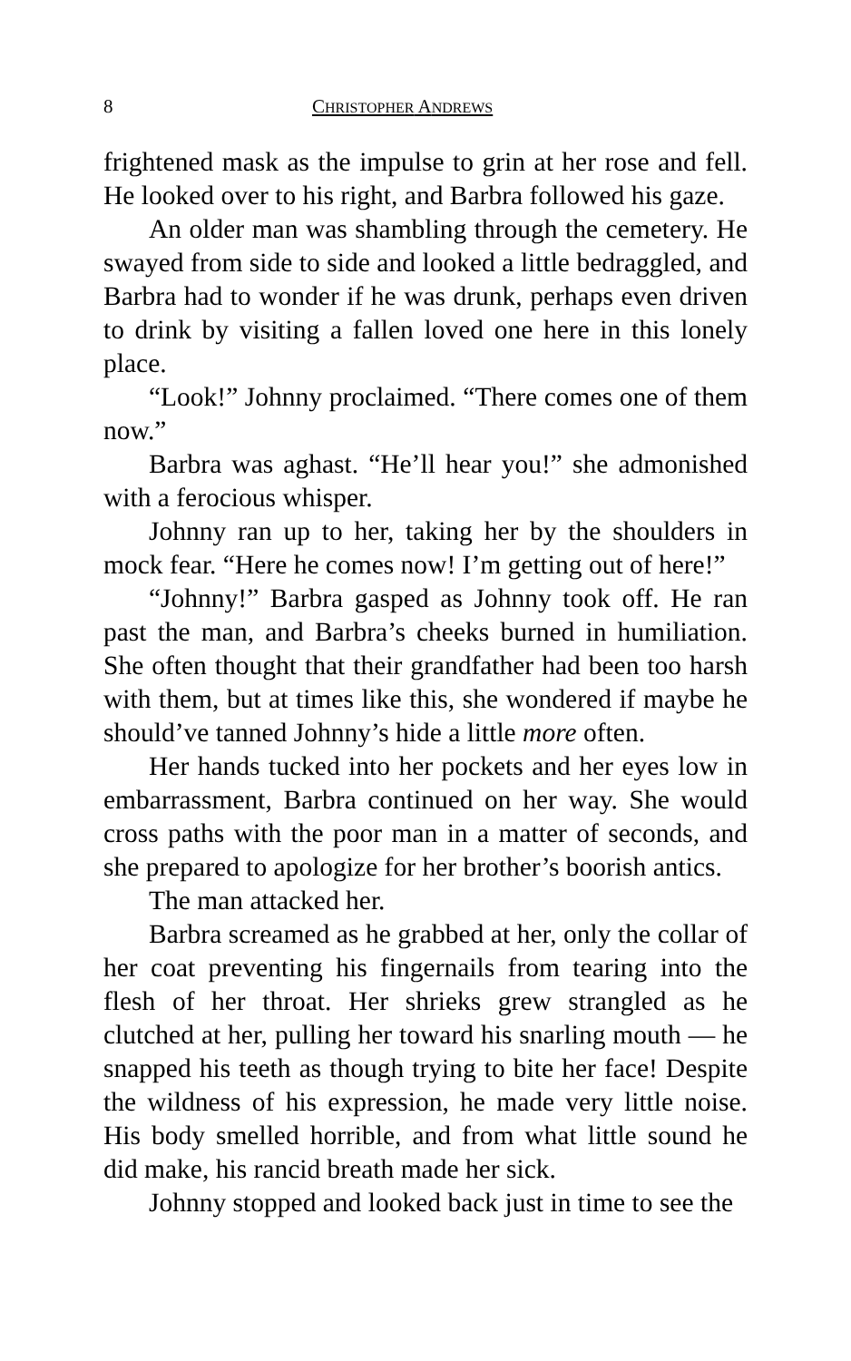8 CHRISTOPHER ANDREWS
frightened mask as the impulse to grin at her rose and fell. He looked over to his right, and Barbra followed his gaze.
An older man was shambling through the cemetery. He swayed from side to side and looked a little bedraggled, and Barbra had to wonder if he was drunk, perhaps even driven to drink by visiting a fallen loved one here in this lonely place.
“Look!” Johnny proclaimed. “There comes one of them now.”
Barbra was aghast. “He’ll hear you!” she admonished with a ferocious whisper.
Johnny ran up to her, taking her by the shoulders in mock fear. “Here he comes now! I’m getting out of here!”
“Johnny!” Barbra gasped as Johnny took off. He ran past the man, and Barbra’s cheeks burned in humiliation. She often thought that their grandfather had been too harsh with them, but at times like this, she wondered if maybe he should’ve tanned Johnny’s hide a little more often.
Her hands tucked into her pockets and her eyes low in embarrassment, Barbra continued on her way. She would cross paths with the poor man in a matter of seconds, and she prepared to apologize for her brother’s boorish antics.
The man attacked her.
Barbra screamed as he grabbed at her, only the collar of her coat preventing his fingernails from tearing into the flesh of her throat. Her shrieks grew strangled as he clutched at her, pulling her toward his snarling mouth — he snapped his teeth as though trying to bite her face! Despite the wildness of his expression, he made very little noise. His body smelled horrible, and from what little sound he did make, his rancid breath made her sick.
Johnny stopped and looked back just in time to see the